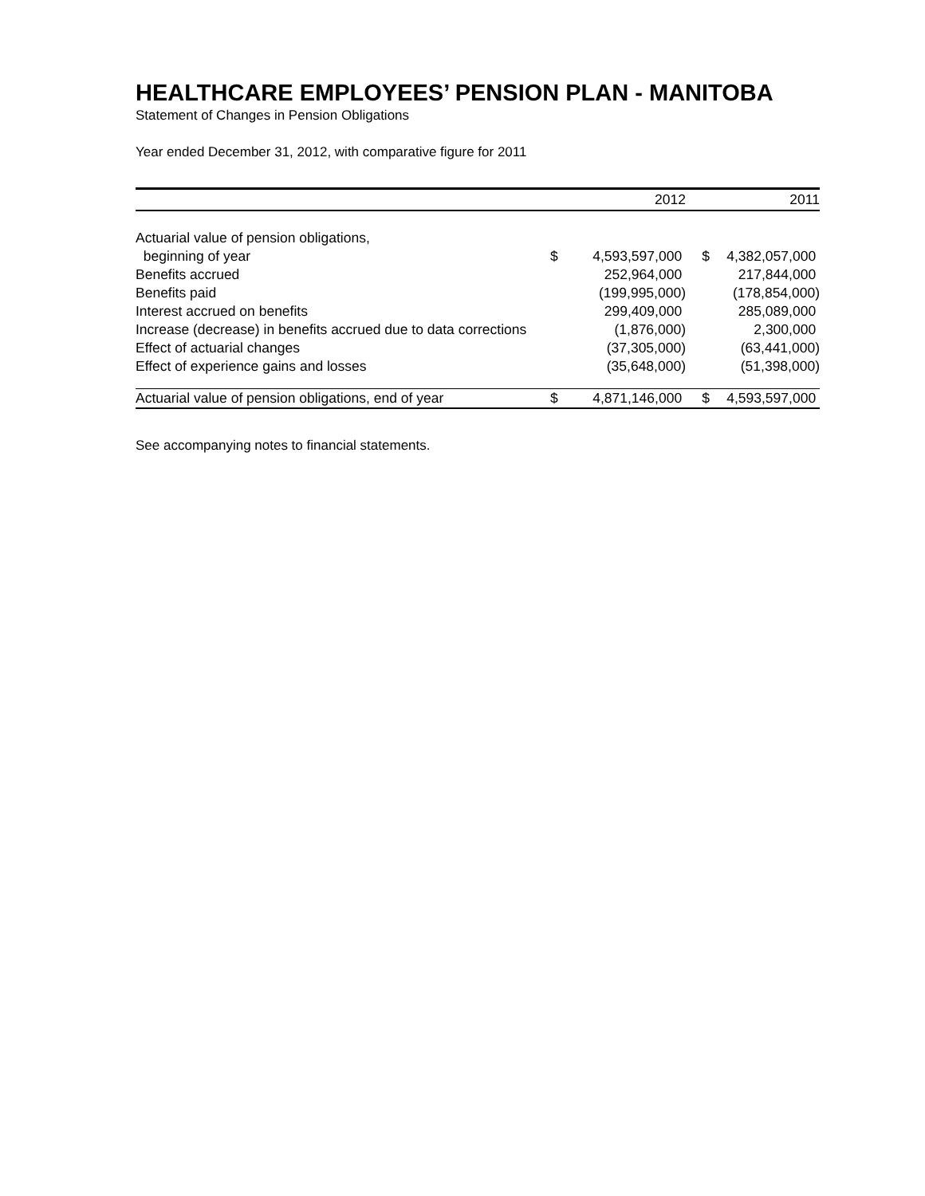HEALTHCARE EMPLOYEES’ PENSION PLAN - MANITOBA
Statement of Changes in Pension Obligations
Year ended December 31, 2012, with comparative figure for 2011
| | | 2012 | | 2011 |
| --- | --- | --- | --- | --- |
| Actuarial value of pension obligations, | | | | |
| beginning of year | $ | 4,593,597,000 | $ | 4,382,057,000 |
| Benefits accrued | | 252,964,000 | | 217,844,000 |
| Benefits paid | | (199,995,000) | | (178,854,000) |
| Interest accrued on benefits | | 299,409,000 | | 285,089,000 |
| Increase (decrease) in benefits accrued due to data corrections | | (1,876,000) | | 2,300,000 |
| Effect of actuarial changes | | (37,305,000) | | (63,441,000) |
| Effect of experience gains and losses | | (35,648,000) | | (51,398,000) |
| Actuarial value of pension obligations, end of year | $ | 4,871,146,000 | $ | 4,593,597,000 |
See accompanying notes to financial statements.